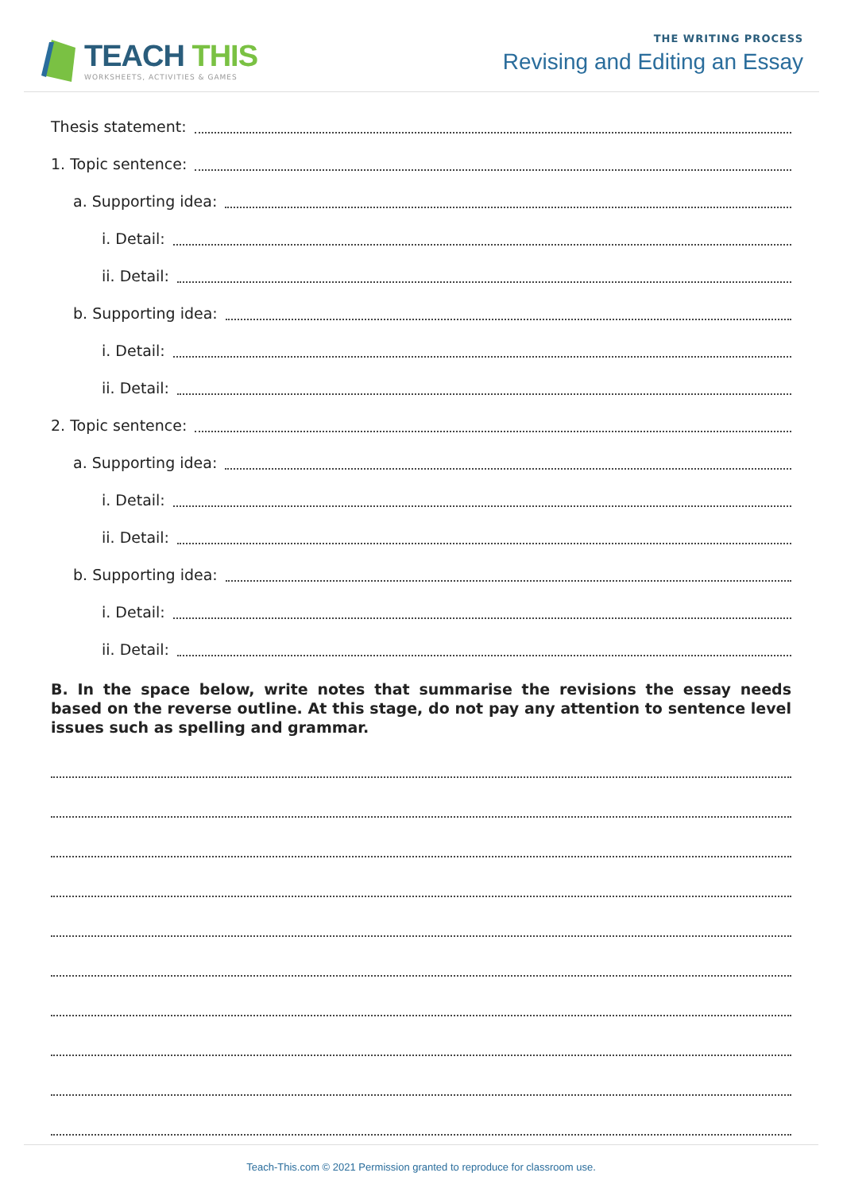TEACH THIS
WORKSHEETS, ACTIVITIES & GAMES
THE WRITING PROCESS
Revising and Editing an Essay
Thesis statement:
1. Topic sentence:
a. Supporting idea:
i. Detail:
ii. Detail:
b. Supporting idea:
i. Detail:
ii. Detail:
2. Topic sentence:
a. Supporting idea:
i. Detail:
ii. Detail:
b. Supporting idea:
i. Detail:
ii. Detail:
B. In the space below, write notes that summarise the revisions the essay needs based on the reverse outline. At this stage, do not pay any attention to sentence level issues such as spelling and grammar.
Teach-This.com © 2021 Permission granted to reproduce for classroom use.